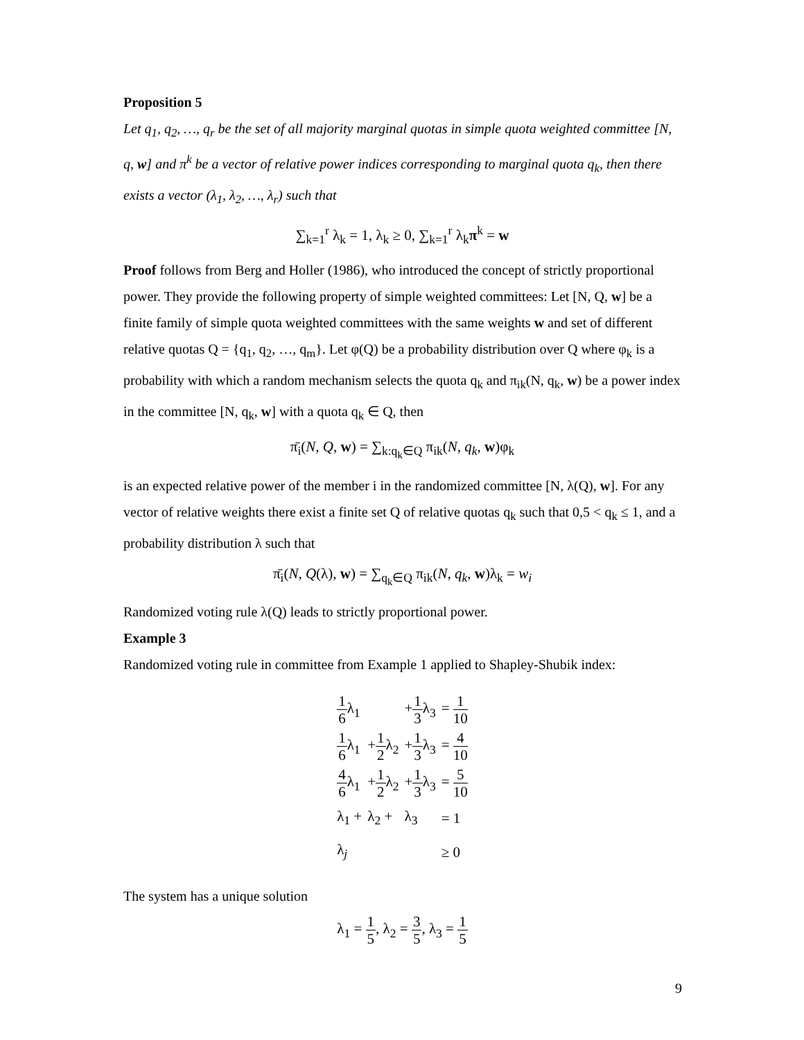Proposition 5
Let q<sub>1</sub>, q<sub>2</sub>, …, q<sub>r</sub> be the set of all majority marginal quotas in simple quota weighted committee [N, q, w] and π<sup>k</sup> be a vector of relative power indices corresponding to marginal quota q<sub>k</sub>, then there exists a vector (λ<sub>1</sub>, λ<sub>2</sub>, …, λ<sub>r</sub>) such that
∑<sub>k=1</sub><sup>r</sup> λ<sub>k</sub> = 1, λ<sub>k</sub> ≥ 0, ∑<sub>k=1</sub><sup>r</sup> λ<sub>k</sub>π<sup>k</sup> = w
Proof follows from Berg and Holler (1986), who introduced the concept of strictly proportional power. They provide the following property of simple weighted committees: Let [N, Q, w] be a finite family of simple quota weighted committees with the same weights w and set of different relative quotas Q = {q<sub>1</sub>, q<sub>2</sub>, …, q<sub>m</sub>}. Let φ(Q) be a probability distribution over Q where φ<sub>k</sub> is a probability with which a random mechanism selects the quota q<sub>k</sub> and π<sub>ik</sub>(N, q<sub>k</sub>, w) be a power index in the committee [N, q<sub>k</sub>, w] with a quota q<sub>k</sub> ∈ Q, then
π̄<sub>i</sub>(N, Q, w) = ∑<sub>k:q<sub>k</sub>∈Q</sub> π<sub>ik</sub>(N, q<sub>k</sub>, w)φ<sub>k</sub>
is an expected relative power of the member i in the randomized committee [N, λ(Q), w]. For any vector of relative weights there exist a finite set Q of relative quotas q<sub>k</sub> such that 0,5 < q<sub>k</sub> ≤ 1, and a probability distribution λ such that
π̄<sub>i</sub>(N, Q(λ), w) = ∑<sub>q<sub>k</sub>∈Q</sub> π<sub>ik</sub>(N, q<sub>k</sub>, w)λ<sub>k</sub> = w<sub>i</sub>
Randomized voting rule λ(Q) leads to strictly proportional power.
Example 3
Randomized voting rule in committee from Example 1 applied to Shapley-Shubik index:
| 1 6 λ<sub>1</sub> | | + 1 3 λ<sub>3</sub> | = 1 10 |
| 1 6 λ<sub>1</sub> | + 1 2 λ<sub>2</sub> | + 1 3 λ<sub>3</sub> | = 4 10 |
| 4 6 λ<sub>1</sub> | + 1 2 λ<sub>2</sub> | + 1 3 λ<sub>3</sub> | = 5 10 |
| λ<sub>1</sub> + | λ<sub>2</sub> + | λ<sub>3</sub> | = 1 |
| λ<sub>j</sub> | | | ≥ 0 |
The system has a unique solution
λ<sub>1</sub> = 1 5, λ<sub>2</sub> = 3 5, λ<sub>3</sub> = 1 5
9